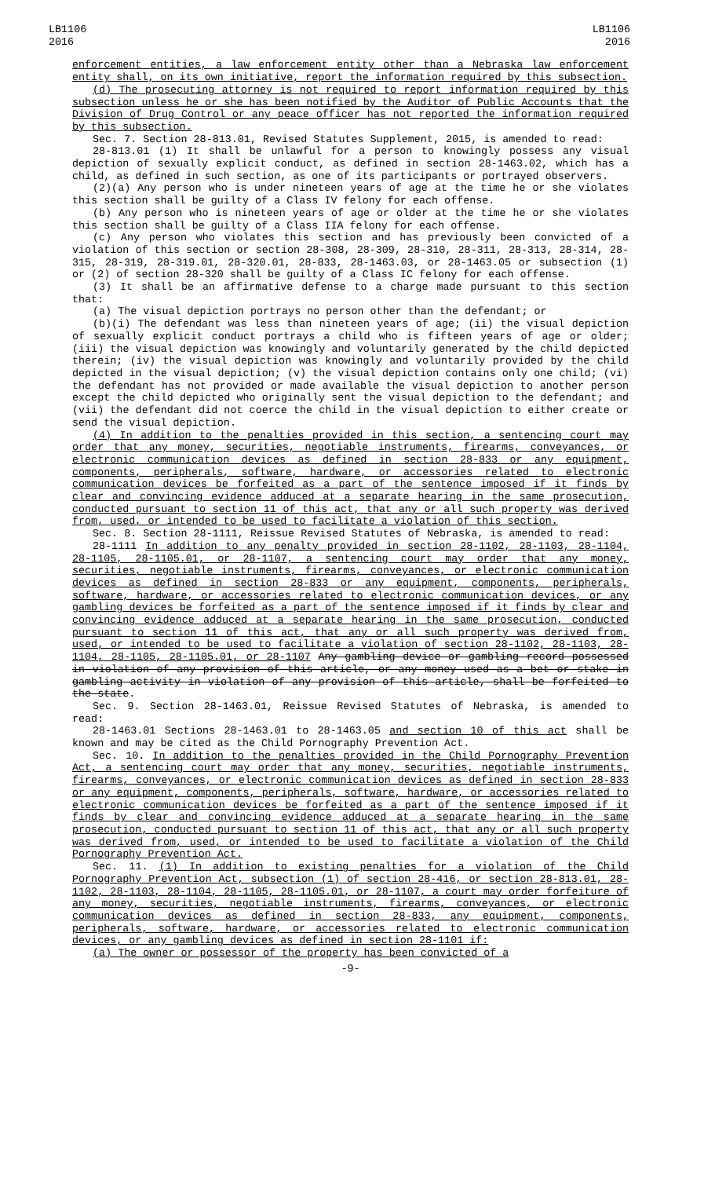LB1106
2016
LB1106
2016
enforcement entities, a law enforcement entity other than a Nebraska law enforcement entity shall, on its own initiative, report the information required by this subsection.
(d) The prosecuting attorney is not required to report information required by this subsection unless he or she has been notified by the Auditor of Public Accounts that the Division of Drug Control or any peace officer has not reported the information required by this subsection.
Sec. 7. Section 28-813.01, Revised Statutes Supplement, 2015, is amended to read:
28-813.01 (1) It shall be unlawful for a person to knowingly possess any visual depiction of sexually explicit conduct, as defined in section 28-1463.02, which has a child, as defined in such section, as one of its participants or portrayed observers.
(2)(a) Any person who is under nineteen years of age at the time he or she violates this section shall be guilty of a Class IV felony for each offense.
(b) Any person who is nineteen years of age or older at the time he or she violates this section shall be guilty of a Class IIA felony for each offense.
(c) Any person who violates this section and has previously been convicted of a violation of this section or section 28-308, 28-309, 28-310, 28-311, 28-313, 28-314, 28-315, 28-319, 28-319.01, 28-320.01, 28-833, 28-1463.03, or 28-1463.05 or subsection (1) or (2) of section 28-320 shall be guilty of a Class IC felony for each offense.
(3) It shall be an affirmative defense to a charge made pursuant to this section that:
(a) The visual depiction portrays no person other than the defendant; or
(b)(i) The defendant was less than nineteen years of age; (ii) the visual depiction of sexually explicit conduct portrays a child who is fifteen years of age or older; (iii) the visual depiction was knowingly and voluntarily generated by the child depicted therein; (iv) the visual depiction was knowingly and voluntarily provided by the child depicted in the visual depiction; (v) the visual depiction contains only one child; (vi) the defendant has not provided or made available the visual depiction to another person except the child depicted who originally sent the visual depiction to the defendant; and (vii) the defendant did not coerce the child in the visual depiction to either create or send the visual depiction.
(4) In addition to the penalties provided in this section, a sentencing court may order that any money, securities, negotiable instruments, firearms, conveyances, or electronic communication devices as defined in section 28-833 or any equipment, components, peripherals, software, hardware, or accessories related to electronic communication devices be forfeited as a part of the sentence imposed if it finds by clear and convincing evidence adduced at a separate hearing in the same prosecution, conducted pursuant to section 11 of this act, that any or all such property was derived from, used, or intended to be used to facilitate a violation of this section.
Sec. 8. Section 28-1111, Reissue Revised Statutes of Nebraska, is amended to read:
28-1111 In addition to any penalty provided in section 28-1102, 28-1103, 28-1104, 28-1105, 28-1105.01, or 28-1107, a sentencing court may order that any money, securities, negotiable instruments, firearms, conveyances, or electronic communication devices as defined in section 28-833 or any equipment, components, peripherals, software, hardware, or accessories related to electronic communication devices, or any gambling devices be forfeited as a part of the sentence imposed if it finds by clear and convincing evidence adduced at a separate hearing in the same prosecution, conducted pursuant to section 11 of this act, that any or all such property was derived from, used, or intended to be used to facilitate a violation of section 28-1102, 28-1103, 28-1104, 28-1105, 28-1105.01, or 28-1107 Any gambling device or gambling record possessed in violation of any provision of this article, or any money used as a bet or stake in gambling activity in violation of any provision of this article, shall be forfeited to the state.
Sec. 9. Section 28-1463.01, Reissue Revised Statutes of Nebraska, is amended to read:
28-1463.01 Sections 28-1463.01 to 28-1463.05 and section 10 of this act shall be known and may be cited as the Child Pornography Prevention Act.
Sec. 10. In addition to the penalties provided in the Child Pornography Prevention Act, a sentencing court may order that any money, securities, negotiable instruments, firearms, conveyances, or electronic communication devices as defined in section 28-833 or any equipment, components, peripherals, software, hardware, or accessories related to electronic communication devices be forfeited as a part of the sentence imposed if it finds by clear and convincing evidence adduced at a separate hearing in the same prosecution, conducted pursuant to section 11 of this act, that any or all such property was derived from, used, or intended to be used to facilitate a violation of the Child Pornography Prevention Act.
Sec. 11. (1) In addition to existing penalties for a violation of the Child Pornography Prevention Act, subsection (1) of section 28-416, or section 28-813.01, 28-1102, 28-1103, 28-1104, 28-1105, 28-1105.01, or 28-1107, a court may order forfeiture of any money, securities, negotiable instruments, firearms, conveyances, or electronic communication devices as defined in section 28-833, any equipment, components, peripherals, software, hardware, or accessories related to electronic communication devices, or any gambling devices as defined in section 28-1101 if:
(a) The owner or possessor of the property has been convicted of a
-9-